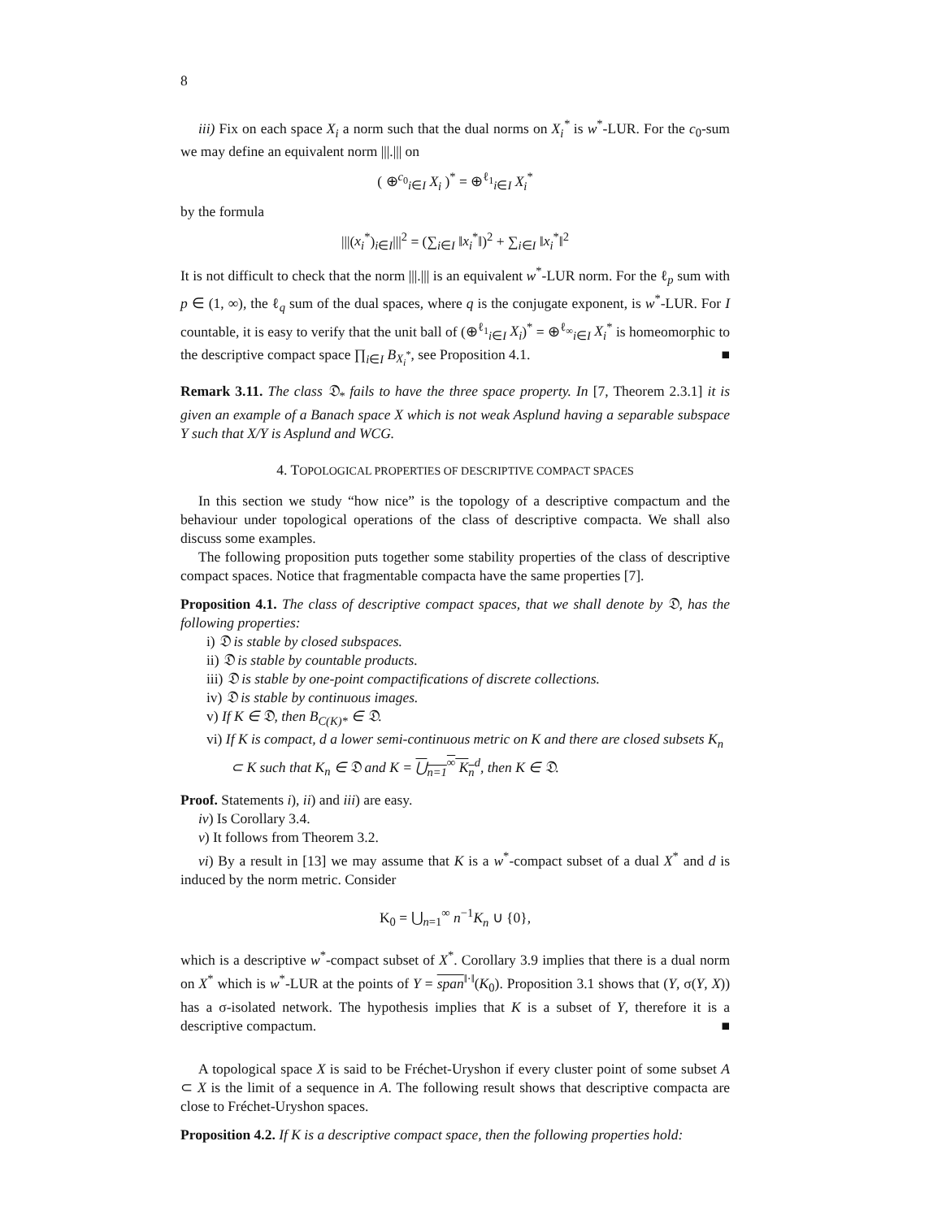8
iii) Fix on each space X<sub>i</sub> a norm such that the dual norms on X<sub>i</sub><sup>*</sup> is w<sup>*</sup>-LUR. For the c<sub>0</sub>-sum we may define an equivalent norm |||.||| on
( ⊕<sup>c<sub>0</sub></sup><sub>i∈I</sub> X<sub>i</sub> )<sup>*</sup> = ⊕<sup>ℓ<sub>1</sub></sup><sub>i∈I</sub> X<sub>i</sub><sup>*</sup>
by the formula
|||(x<sub>i</sub><sup>*</sup>)<sub>i∈I</sub>|||<sup>2</sup> = (∑<sub>i∈I</sub> ‖x<sub>i</sub><sup>*</sup>‖)<sup>2</sup> + ∑<sub>i∈I</sub> ‖x<sub>i</sub><sup>*</sup>‖<sup>2</sup>
It is not difficult to check that the norm |||.||| is an equivalent w<sup>*</sup>-LUR norm. For the ℓ<sub>p</sub> sum with p ∈ (1, ∞), the ℓ<sub>q</sub> sum of the dual spaces, where q is the conjugate exponent, is w<sup>*</sup>-LUR. For I countable, it is easy to verify that the unit ball of (⊕<sup>ℓ<sub>1</sub></sup><sub>i∈I</sub> X<sub>i</sub>)<sup>*</sup> = ⊕<sup>ℓ<sub>∞</sub></sup><sub>i∈I</sub> X<sub>i</sub><sup>*</sup> is homeomorphic to the descriptive compact space ∏<sub>i∈I</sub> B<sub>X<sub>i</sub><sup>*</sup></sub>, see Proposition 4.1. ■
Remark 3.11. The class 𝔇<sub>*</sub> fails to have the three space property. In [7, Theorem 2.3.1] it is given an example of a Banach space X which is not weak Asplund having a separable subspace Y such that X/Y is Asplund and WCG.
4. TOPOLOGICAL PROPERTIES OF DESCRIPTIVE COMPACT SPACES
In this section we study “how nice” is the topology of a descriptive compactum and the behaviour under topological operations of the class of descriptive compacta. We shall also discuss some examples.
The following proposition puts together some stability properties of the class of descriptive compact spaces. Notice that fragmentable compacta have the same properties [7].
Proposition 4.1. The class of descriptive compact spaces, that we shall denote by 𝔇, has the following properties:
i) 𝔇 is stable by closed subspaces.
ii) 𝔇 is stable by countable products.
iii) 𝔇 is stable by one-point compactifications of discrete collections.
iv) 𝔇 is stable by continuous images.
v) If K ∈ 𝔇, then B<sub>C(K)*</sub> ∈ 𝔇.
vi) If K is compact, d a lower semi-continuous metric on K and there are closed subsets K<sub>n</sub> ⊂ K such that K<sub>n</sub> ∈ 𝔇 and K = ⋃<sub>n=1</sub><sup>∞</sup> K<sub>n</sub><sup>d</sup>, then K ∈ 𝔇.
Proof. Statements i), ii) and iii) are easy.
iv) Is Corollary 3.4.
v) It follows from Theorem 3.2.
vi) By a result in [13] we may assume that K is a w<sup>*</sup>-compact subset of a dual X<sup>*</sup> and d is induced by the norm metric. Consider
K<sub>0</sub> = ⋃<sub>n=1</sub><sup>∞</sup> n<sup>−1</sup>K<sub>n</sub> ∪ {0},
which is a descriptive w<sup>*</sup>-compact subset of X<sup>*</sup>. Corollary 3.9 implies that there is a dual norm on X<sup>*</sup> which is w<sup>*</sup>-LUR at the points of Y = span<sup>‖·‖</sup>(K<sub>0</sub>). Proposition 3.1 shows that (Y, σ(Y, X)) has a σ-isolated network. The hypothesis implies that K is a subset of Y, therefore it is a descriptive compactum. ■
A topological space X is said to be Fréchet-Uryshon if every cluster point of some subset A ⊂ X is the limit of a sequence in A. The following result shows that descriptive compacta are close to Fréchet-Uryshon spaces.
Proposition 4.2. If K is a descriptive compact space, then the following properties hold: